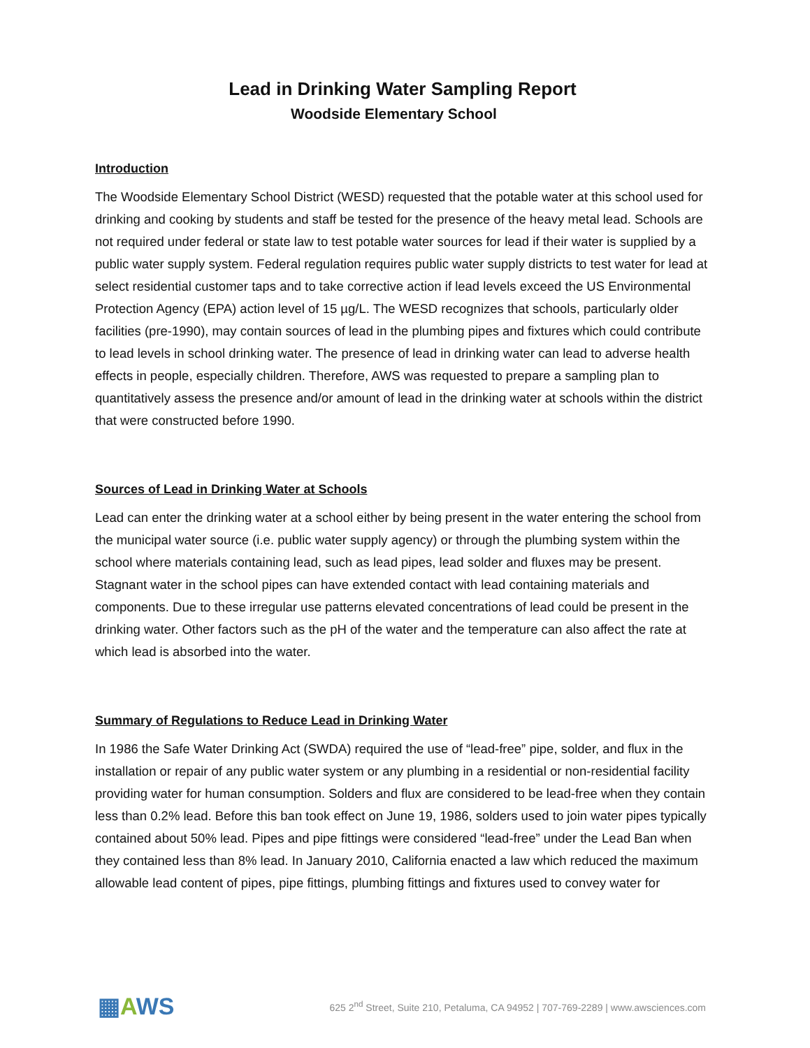Lead in Drinking Water Sampling Report
Woodside Elementary School
Introduction
The Woodside Elementary School District (WESD) requested that the potable water at this school used for drinking and cooking by students and staff be tested for the presence of the heavy metal lead. Schools are not required under federal or state law to test potable water sources for lead if their water is supplied by a public water supply system. Federal regulation requires public water supply districts to test water for lead at select residential customer taps and to take corrective action if lead levels exceed the US Environmental Protection Agency (EPA) action level of 15 µg/L. The WESD recognizes that schools, particularly older facilities (pre-1990), may contain sources of lead in the plumbing pipes and fixtures which could contribute to lead levels in school drinking water. The presence of lead in drinking water can lead to adverse health effects in people, especially children. Therefore, AWS was requested to prepare a sampling plan to quantitatively assess the presence and/or amount of lead in the drinking water at schools within the district that were constructed before 1990.
Sources of Lead in Drinking Water at Schools
Lead can enter the drinking water at a school either by being present in the water entering the school from the municipal water source (i.e. public water supply agency) or through the plumbing system within the school where materials containing lead, such as lead pipes, lead solder and fluxes may be present. Stagnant water in the school pipes can have extended contact with lead containing materials and components. Due to these irregular use patterns elevated concentrations of lead could be present in the drinking water. Other factors such as the pH of the water and the temperature can also affect the rate at which lead is absorbed into the water.
Summary of Regulations to Reduce Lead in Drinking Water
In 1986 the Safe Water Drinking Act (SWDA) required the use of “lead-free” pipe, solder, and flux in the installation or repair of any public water system or any plumbing in a residential or non-residential facility providing water for human consumption. Solders and flux are considered to be lead-free when they contain less than 0.2% lead. Before this ban took effect on June 19, 1986, solders used to join water pipes typically contained about 50% lead. Pipes and pipe fittings were considered “lead-free” under the Lead Ban when they contained less than 8% lead. In January 2010, California enacted a law which reduced the maximum allowable lead content of pipes, pipe fittings, plumbing fittings and fixtures used to convey water for
▦AWS
625 2<sup>nd</sup> Street, Suite 210, Petaluma, CA 94952 | 707-769-2289 | www.awsciences.com